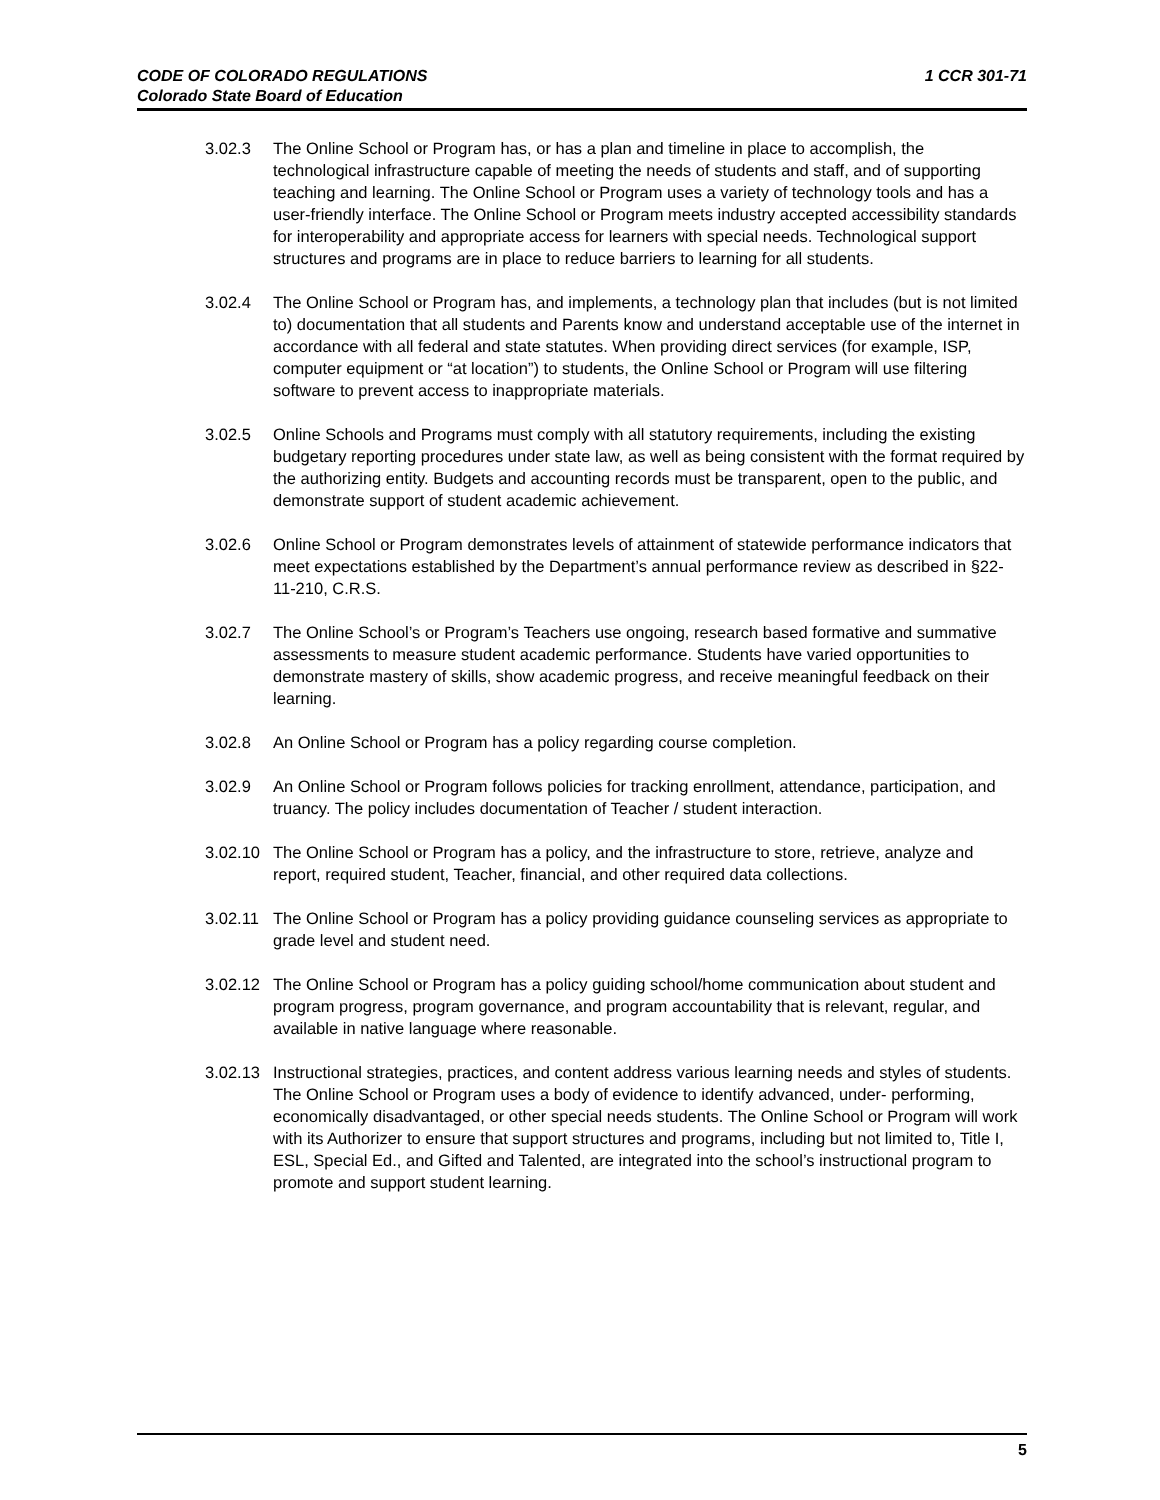1 CCR 301-71 CODE OF COLORADO REGULATIONS
Colorado State Board of Education
3.02.3 The Online School or Program has, or has a plan and timeline in place to accomplish, the technological infrastructure capable of meeting the needs of students and staff, and of supporting teaching and learning. The Online School or Program uses a variety of technology tools and has a user-friendly interface. The Online School or Program meets industry accepted accessibility standards for interoperability and appropriate access for learners with special needs. Technological support structures and programs are in place to reduce barriers to learning for all students.
3.02.4 The Online School or Program has, and implements, a technology plan that includes (but is not limited to) documentation that all students and Parents know and understand acceptable use of the internet in accordance with all federal and state statutes. When providing direct services (for example, ISP, computer equipment or “at location”) to students, the Online School or Program will use filtering software to prevent access to inappropriate materials.
3.02.5 Online Schools and Programs must comply with all statutory requirements, including the existing budgetary reporting procedures under state law, as well as being consistent with the format required by the authorizing entity. Budgets and accounting records must be transparent, open to the public, and demonstrate support of student academic achievement.
3.02.6 Online School or Program demonstrates levels of attainment of statewide performance indicators that meet expectations established by the Department’s annual performance review as described in §22-11-210, C.R.S.
3.02.7 The Online School’s or Program’s Teachers use ongoing, research based formative and summative assessments to measure student academic performance. Students have varied opportunities to demonstrate mastery of skills, show academic progress, and receive meaningful feedback on their learning.
3.02.8 An Online School or Program has a policy regarding course completion.
3.02.9 An Online School or Program follows policies for tracking enrollment, attendance, participation, and truancy. The policy includes documentation of Teacher / student interaction.
3.02.10
The Online School or Program has a policy, and the infrastructure to store, retrieve, analyze and report, required student, Teacher, financial, and other required data collections.
3.02.11
The Online School or Program has a policy providing guidance counseling services as appropriate to grade level and student need.
3.02.12
The Online School or Program has a policy guiding school/home communication about student and program progress, program governance, and program accountability that is relevant, regular, and available in native language where reasonable.
3.02.13
Instructional strategies, practices, and content address various learning needs and styles of students. The Online School or Program uses a body of evidence to identify advanced, under- performing, economically disadvantaged, or other special needs students. The Online School or Program will work with its Authorizer to ensure that support structures and programs, including but not limited to, Title I, ESL, Special Ed., and Gifted and Talented, are integrated into the school’s instructional program to promote and support student learning.
5